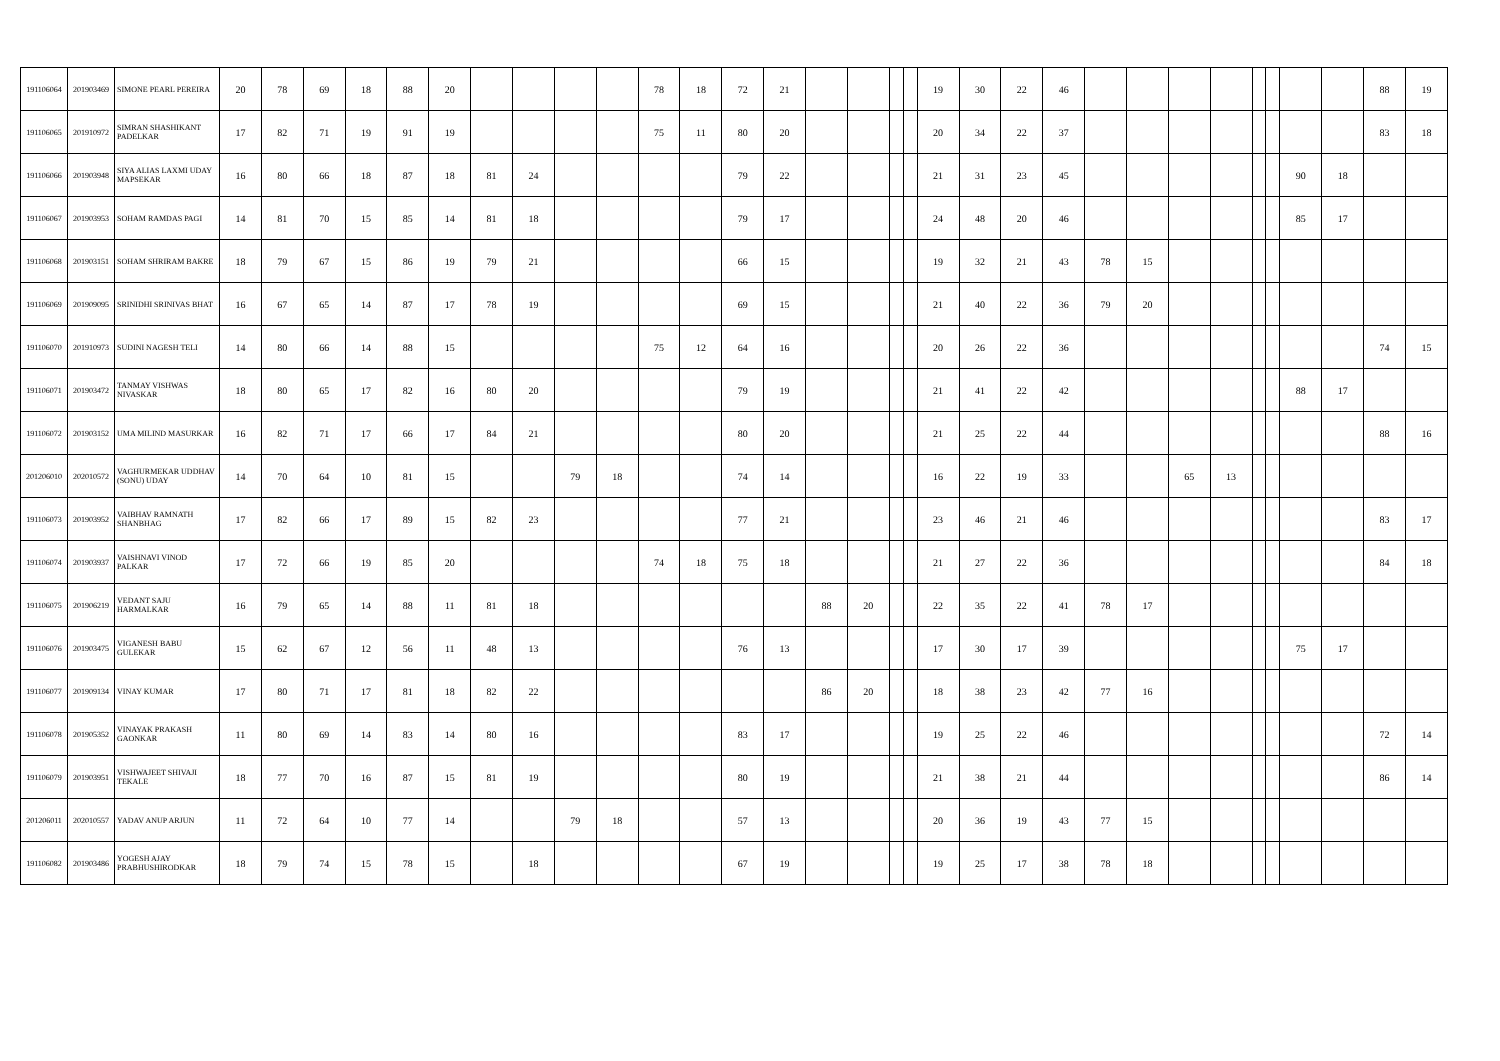| 191106064 | 201903469 | SIMONE PEARL PEREIRA | 20 | 78 | 69 | 18 | 88 | 20 | | | | | 78 | 18 | 72 | 21 | | | | | 19 | 30 | 22 | 46 | | | | | | | | | 88 | 19 |
| 191106065 | 201910972 | SIMRAN SHASHIKANT PADELKAR | 17 | 82 | 71 | 19 | 91 | 19 | | | | | 75 | 11 | 80 | 20 | | | | | 20 | 34 | 22 | 37 | | | | | | | | | 83 | 18 |
| 191106066 | 201903948 | SIYA ALIAS LAXMI UDAY MAPSEKAR | 16 | 80 | 66 | 18 | 87 | 18 | 81 | 24 | | | | | 79 | 22 | | | | | 21 | 31 | 23 | 45 | | | | | | | 90 | 18 | | |
| 191106067 | 201903953 | SOHAM RAMDAS PAGI | 14 | 81 | 70 | 15 | 85 | 14 | 81 | 18 | | | | | 79 | 17 | | | | | 24 | 48 | 20 | 46 | | | | | | | 85 | 17 | | |
| 191106068 | 201903151 | SOHAM SHRIRAM BAKRE | 18 | 79 | 67 | 15 | 86 | 19 | 79 | 21 | | | | | 66 | 15 | | | | | 19 | 32 | 21 | 43 | 78 | 15 | | | | | | | | |
| 191106069 | 201909095 | SRINIDHI SRINIVAS BHAT | 16 | 67 | 65 | 14 | 87 | 17 | 78 | 19 | | | | | 69 | 15 | | | | | 21 | 40 | 22 | 36 | 79 | 20 | | | | | | | | |
| 191106070 | 201910973 | SUDINI NAGESH TELI | 14 | 80 | 66 | 14 | 88 | 15 | | | | | 75 | 12 | 64 | 16 | | | | | 20 | 26 | 22 | 36 | | | | | | | | | 74 | 15 |
| 191106071 | 201903472 | TANMAY VISHWAS NIVASKAR | 18 | 80 | 65 | 17 | 82 | 16 | 80 | 20 | | | | | 79 | 19 | | | | | 21 | 41 | 22 | 42 | | | | | | | 88 | 17 | | |
| 191106072 | 201903152 | UMA MILIND MASURKAR | 16 | 82 | 71 | 17 | 66 | 17 | 84 | 21 | | | | | 80 | 20 | | | | | 21 | 25 | 22 | 44 | | | | | | | | | 88 | 16 |
| 201206010 | 202010572 | VAGHURMEKAR UDDHAV (SONU) UDAY | 14 | 70 | 64 | 10 | 81 | 15 | | | 79 | 18 | | | 74 | 14 | | | | | 16 | 22 | 19 | 33 | | | 65 | 13 | | | | | | |
| 191106073 | 201903952 | VAIBHAV RAMNATH SHANBHAG | 17 | 82 | 66 | 17 | 89 | 15 | 82 | 23 | | | | | 77 | 21 | | | | | 23 | 46 | 21 | 46 | | | | | | | | | 83 | 17 |
| 191106074 | 201903937 | VAISHNAVI VINOD PALKAR | 17 | 72 | 66 | 19 | 85 | 20 | | | | | 74 | 18 | 75 | 18 | | | | | 21 | 27 | 22 | 36 | | | | | | | | | 84 | 18 |
| 191106075 | 201906219 | VEDANT SAJU HARMALKAR | 16 | 79 | 65 | 14 | 88 | 11 | 81 | 18 | | | | | | | 88 | 20 | | | 22 | 35 | 22 | 41 | 78 | 17 | | | | | | | | |
| 191106076 | 201903475 | VIGANESH BABU GULEKAR | 15 | 62 | 67 | 12 | 56 | 11 | 48 | 13 | | | | | 76 | 13 | | | | | 17 | 30 | 17 | 39 | | | | | | | 75 | 17 | | |
| 191106077 | 201909134 | VINAY KUMAR | 17 | 80 | 71 | 17 | 81 | 18 | 82 | 22 | | | | | | | 86 | 20 | | | 18 | 38 | 23 | 42 | 77 | 16 | | | | | | | | |
| 191106078 | 201905352 | VINAYAK PRAKASH GAONKAR | 11 | 80 | 69 | 14 | 83 | 14 | 80 | 16 | | | | | 83 | 17 | | | | | 19 | 25 | 22 | 46 | | | | | | | | | 72 | 14 |
| 191106079 | 201903951 | VISHWAJEET SHIVAJI TEKALE | 18 | 77 | 70 | 16 | 87 | 15 | 81 | 19 | | | | | 80 | 19 | | | | | 21 | 38 | 21 | 44 | | | | | | | | | 86 | 14 |
| 201206011 | 202010557 | YADAV ANUP ARJUN | 11 | 72 | 64 | 10 | 77 | 14 | | | 79 | 18 | | | 57 | 13 | | | | | 20 | 36 | 19 | 43 | 77 | 15 | | | | | | | | |
| 191106082 | 201903486 | YOGESH AJAY PRABHUSHIRODKAR | 18 | 79 | 74 | 15 | 78 | 15 | | 18 | | | | | 67 | 19 | | | | | 19 | 25 | 17 | 38 | 78 | 18 | | | | | | | | |